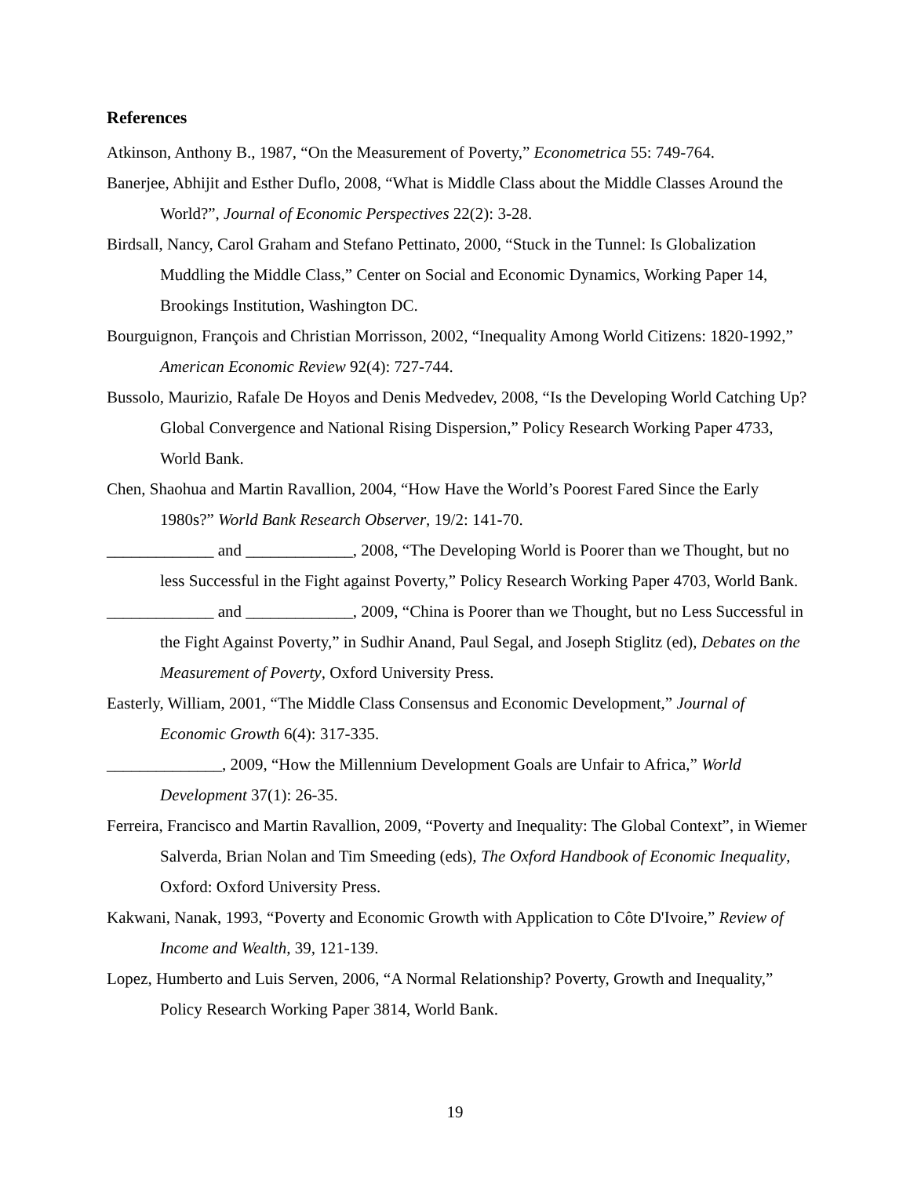References
Atkinson, Anthony B., 1987, “On the Measurement of Poverty,” Econometrica 55: 749-764.
Banerjee, Abhijit and Esther Duflo, 2008, “What is Middle Class about the Middle Classes Around the World?”, Journal of Economic Perspectives 22(2): 3-28.
Birdsall, Nancy, Carol Graham and Stefano Pettinato, 2000, “Stuck in the Tunnel: Is Globalization Muddling the Middle Class,” Center on Social and Economic Dynamics, Working Paper 14, Brookings Institution, Washington DC.
Bourguignon, François and Christian Morrisson, 2002, “Inequality Among World Citizens: 1820-1992,” American Economic Review 92(4): 727-744.
Bussolo, Maurizio, Rafale De Hoyos and Denis Medvedev, 2008, “Is the Developing World Catching Up? Global Convergence and National Rising Dispersion,” Policy Research Working Paper 4733, World Bank.
Chen, Shaohua and Martin Ravallion, 2004, “How Have the World’s Poorest Fared Since the Early 1980s?” World Bank Research Observer, 19/2: 141-70.
_____________ and _____________, 2008, “The Developing World is Poorer than we Thought, but no less Successful in the Fight against Poverty,” Policy Research Working Paper 4703, World Bank.
_____________ and _____________, 2009, “China is Poorer than we Thought, but no Less Successful in the Fight Against Poverty,” in Sudhir Anand, Paul Segal, and Joseph Stiglitz (ed), Debates on the Measurement of Poverty, Oxford University Press.
Easterly, William, 2001, “The Middle Class Consensus and Economic Development,” Journal of Economic Growth 6(4): 317-335.
______________, 2009, “How the Millennium Development Goals are Unfair to Africa,” World Development 37(1): 26-35.
Ferreira, Francisco and Martin Ravallion, 2009, “Poverty and Inequality: The Global Context”, in Wiemer Salverda, Brian Nolan and Tim Smeeding (eds), The Oxford Handbook of Economic Inequality, Oxford: Oxford University Press.
Kakwani, Nanak, 1993, “Poverty and Economic Growth with Application to Côte D'Ivoire,” Review of Income and Wealth, 39, 121-139.
Lopez, Humberto and Luis Serven, 2006, “A Normal Relationship? Poverty, Growth and Inequality,” Policy Research Working Paper 3814, World Bank.
19